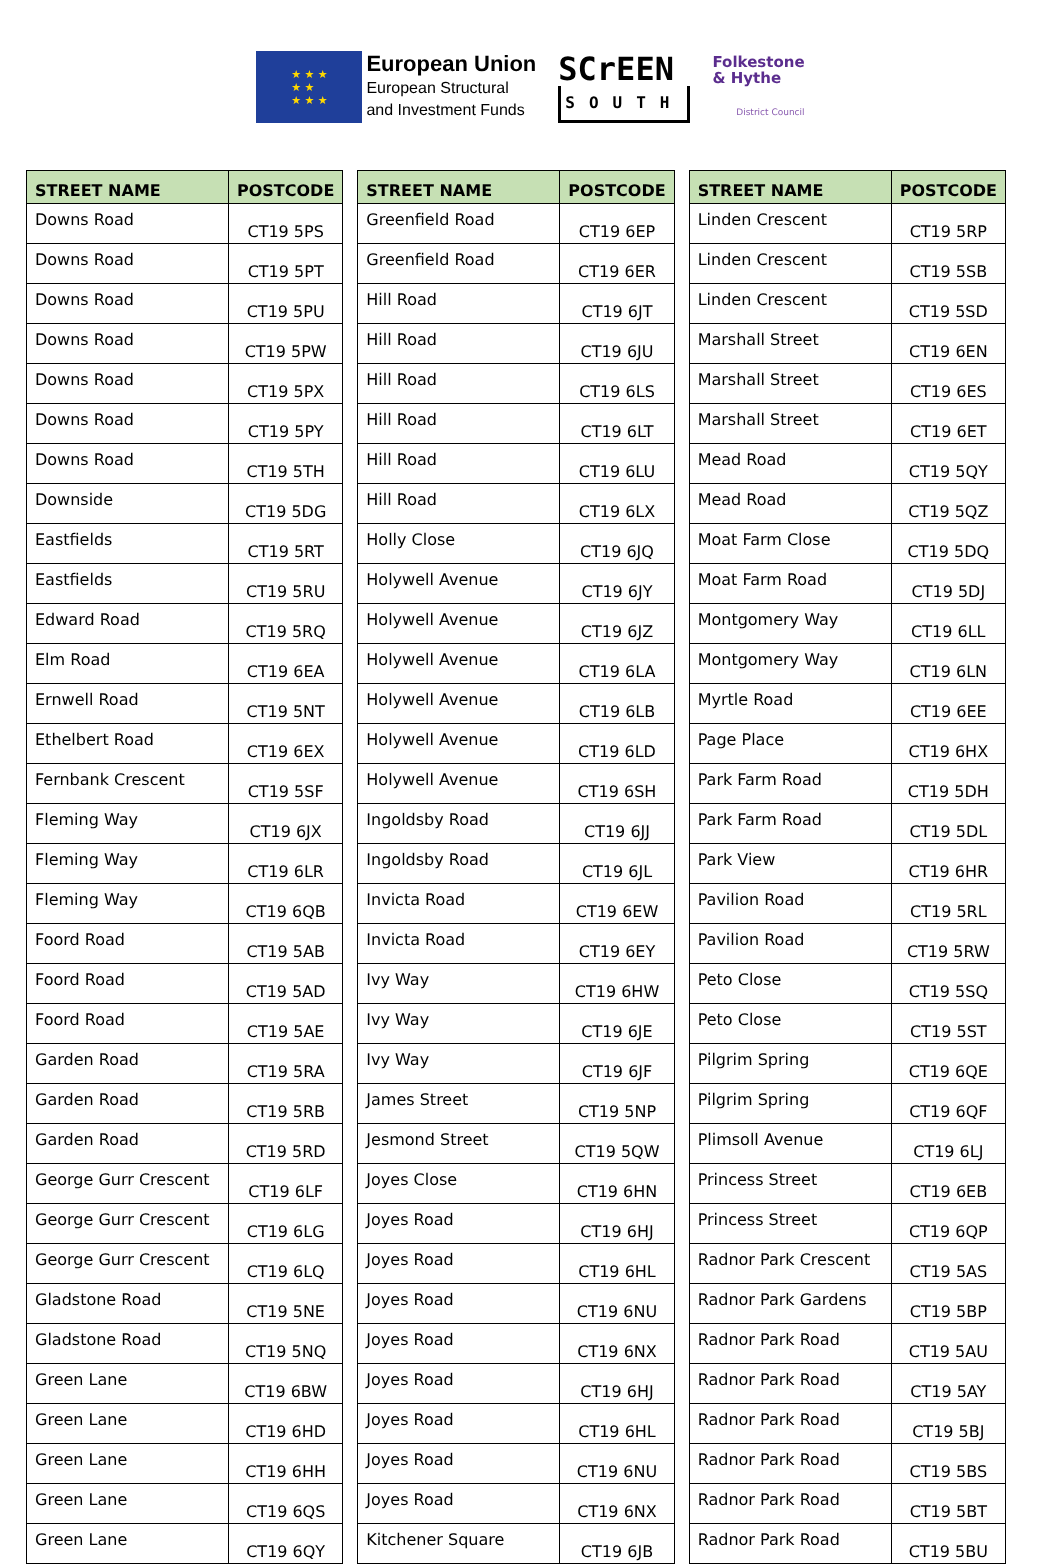★ ★ ★
★ ★
★ ★ ★
European Union
European Structural
and Investment Funds
SCrEEN
SOUTH
Folkestone
& Hythe
District Council
| STREET NAME | POSTCODE |
| --- | --- |
| Downs Road | CT19 5PS |
| Downs Road | CT19 5PT |
| Downs Road | CT19 5PU |
| Downs Road | CT19 5PW |
| Downs Road | CT19 5PX |
| Downs Road | CT19 5PY |
| Downs Road | CT19 5TH |
| Downside | CT19 5DG |
| Eastfields | CT19 5RT |
| Eastfields | CT19 5RU |
| Edward Road | CT19 5RQ |
| Elm Road | CT19 6EA |
| Ernwell Road | CT19 5NT |
| Ethelbert Road | CT19 6EX |
| Fernbank Crescent | CT19 5SF |
| Fleming Way | CT19 6JX |
| Fleming Way | CT19 6LR |
| Fleming Way | CT19 6QB |
| Foord Road | CT19 5AB |
| Foord Road | CT19 5AD |
| Foord Road | CT19 5AE |
| Garden Road | CT19 5RA |
| Garden Road | CT19 5RB |
| Garden Road | CT19 5RD |
| George Gurr Crescent | CT19 6LF |
| George Gurr Crescent | CT19 6LG |
| George Gurr Crescent | CT19 6LQ |
| Gladstone Road | CT19 5NE |
| Gladstone Road | CT19 5NQ |
| Green Lane | CT19 6BW |
| Green Lane | CT19 6HD |
| Green Lane | CT19 6HH |
| Green Lane | CT19 6QS |
| Green Lane | CT19 6QY |
| STREET NAME | POSTCODE |
| --- | --- |
| Greenfield Road | CT19 6EP |
| Greenfield Road | CT19 6ER |
| Hill Road | CT19 6JT |
| Hill Road | CT19 6JU |
| Hill Road | CT19 6LS |
| Hill Road | CT19 6LT |
| Hill Road | CT19 6LU |
| Hill Road | CT19 6LX |
| Holly Close | CT19 6JQ |
| Holywell Avenue | CT19 6JY |
| Holywell Avenue | CT19 6JZ |
| Holywell Avenue | CT19 6LA |
| Holywell Avenue | CT19 6LB |
| Holywell Avenue | CT19 6LD |
| Holywell Avenue | CT19 6SH |
| Ingoldsby Road | CT19 6JJ |
| Ingoldsby Road | CT19 6JL |
| Invicta Road | CT19 6EW |
| Invicta Road | CT19 6EY |
| Ivy Way | CT19 6HW |
| Ivy Way | CT19 6JE |
| Ivy Way | CT19 6JF |
| James Street | CT19 5NP |
| Jesmond Street | CT19 5QW |
| Joyes Close | CT19 6HN |
| Joyes Road | CT19 6HJ |
| Joyes Road | CT19 6HL |
| Joyes Road | CT19 6NU |
| Joyes Road | CT19 6NX |
| Joyes Road | CT19 6HJ |
| Joyes Road | CT19 6HL |
| Joyes Road | CT19 6NU |
| Joyes Road | CT19 6NX |
| Kitchener Square | CT19 6JB |
| STREET NAME | POSTCODE |
| --- | --- |
| Linden Crescent | CT19 5RP |
| Linden Crescent | CT19 5SB |
| Linden Crescent | CT19 5SD |
| Marshall Street | CT19 6EN |
| Marshall Street | CT19 6ES |
| Marshall Street | CT19 6ET |
| Mead Road | CT19 5QY |
| Mead Road | CT19 5QZ |
| Moat Farm Close | CT19 5DQ |
| Moat Farm Road | CT19 5DJ |
| Montgomery Way | CT19 6LL |
| Montgomery Way | CT19 6LN |
| Myrtle Road | CT19 6EE |
| Page Place | CT19 6HX |
| Park Farm Road | CT19 5DH |
| Park Farm Road | CT19 5DL |
| Park View | CT19 6HR |
| Pavilion Road | CT19 5RL |
| Pavilion Road | CT19 5RW |
| Peto Close | CT19 5SQ |
| Peto Close | CT19 5ST |
| Pilgrim Spring | CT19 6QE |
| Pilgrim Spring | CT19 6QF |
| Plimsoll Avenue | CT19 6LJ |
| Princess Street | CT19 6EB |
| Princess Street | CT19 6QP |
| Radnor Park Crescent | CT19 5AS |
| Radnor Park Gardens | CT19 5BP |
| Radnor Park Road | CT19 5AU |
| Radnor Park Road | CT19 5AY |
| Radnor Park Road | CT19 5BJ |
| Radnor Park Road | CT19 5BS |
| Radnor Park Road | CT19 5BT |
| Radnor Park Road | CT19 5BU |